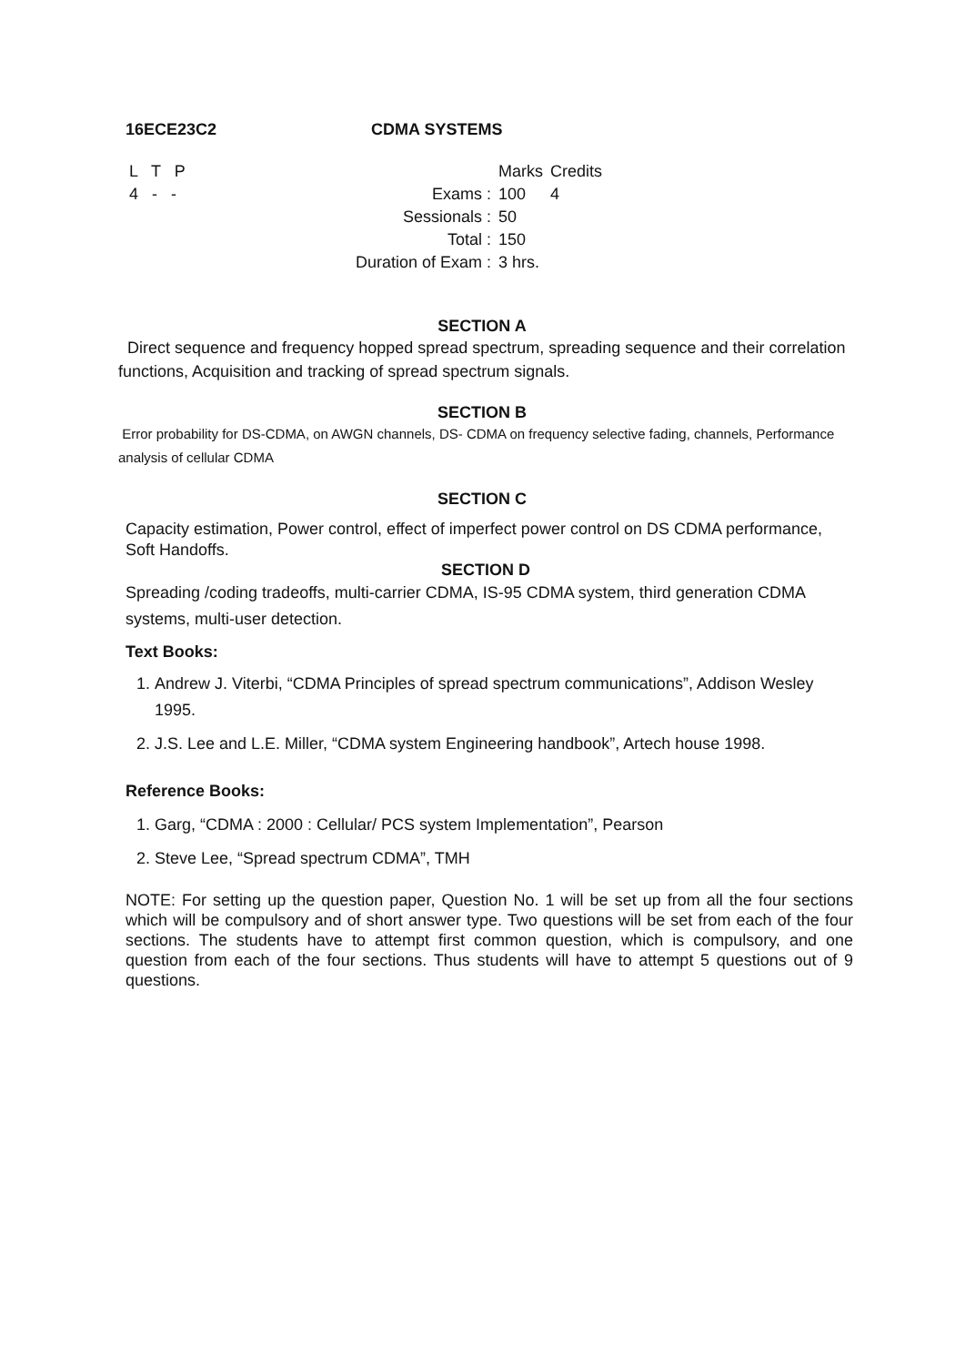16ECE23C2 CDMA SYSTEMS
| L T P | | Marks | Credits |
| 4 - - | Exams : | 100 | 4 |
| | Sessionals : | 50 | |
| | Total : | 150 | |
| | Duration of Exam : | 3 hrs. | |
SECTION A
Direct sequence and frequency hopped spread spectrum, spreading sequence and their correlation functions, Acquisition and tracking of spread spectrum signals.
SECTION B
Error probability for DS-CDMA, on AWGN channels, DS- CDMA on frequency selective fading, channels, Performance analysis of cellular CDMA
SECTION C
Capacity estimation, Power control, effect of imperfect power control on DS CDMA performance, Soft Handoffs.
SECTION D
Spreading /coding tradeoffs, multi-carrier CDMA, IS-95 CDMA system, third generation CDMA systems, multi-user detection.
Text Books:
1. Andrew J. Viterbi, “CDMA Principles of spread spectrum communications”, Addison Wesley 1995.
2. J.S. Lee and L.E. Miller, “CDMA system Engineering handbook”, Artech house 1998.
Reference Books:
1. Garg, “CDMA : 2000 : Cellular/ PCS system Implementation”, Pearson
2. Steve Lee, “Spread spectrum CDMA”, TMH
NOTE: For setting up the question paper, Question No. 1 will be set up from all the four sections which will be compulsory and of short answer type. Two questions will be set from each of the four sections. The students have to attempt first common question, which is compulsory, and one question from each of the four sections. Thus students will have to attempt 5 questions out of 9 questions.